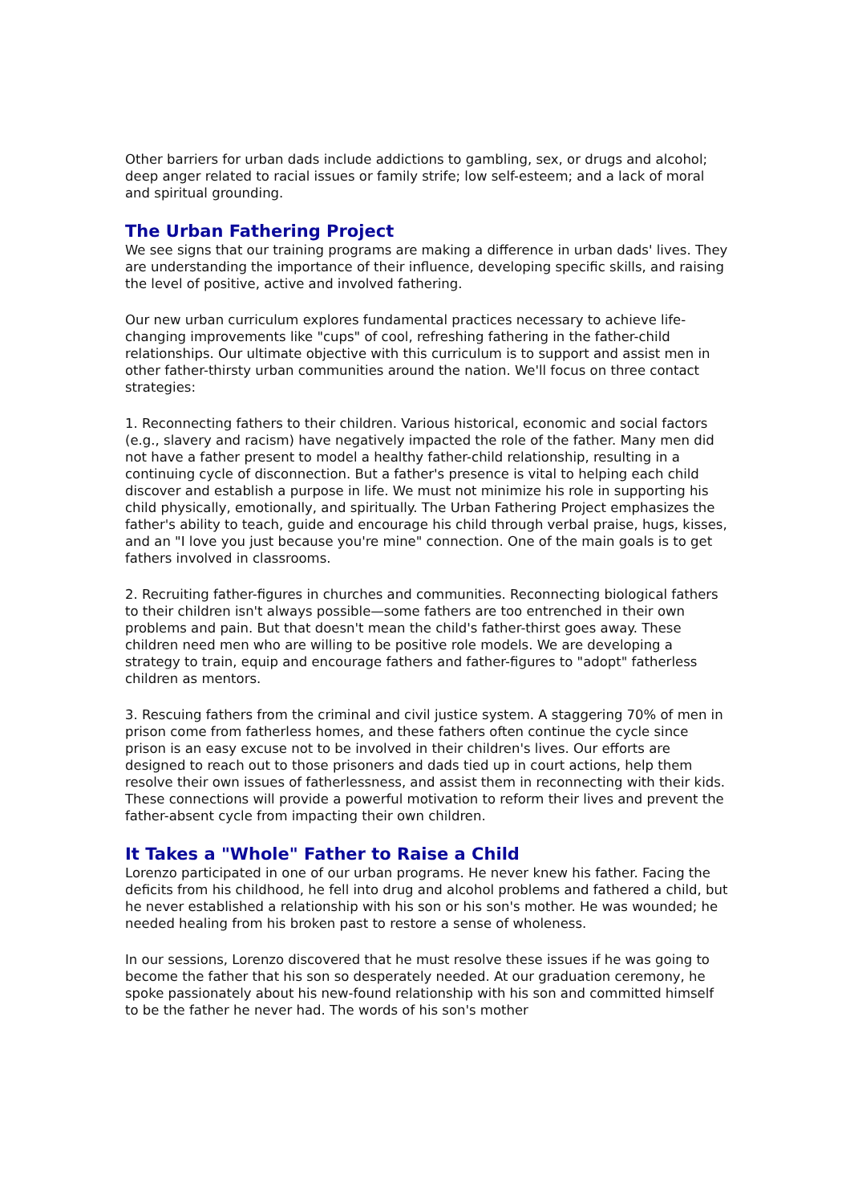Other barriers for urban dads include addictions to gambling, sex, or drugs and alcohol; deep anger related to racial issues or family strife; low self-esteem; and a lack of moral and spiritual grounding.
The Urban Fathering Project
We see signs that our training programs are making a difference in urban dads' lives. They are understanding the importance of their influence, developing specific skills, and raising the level of positive, active and involved fathering.
Our new urban curriculum explores fundamental practices necessary to achieve life-changing improvements like "cups" of cool, refreshing fathering in the father-child relationships. Our ultimate objective with this curriculum is to support and assist men in other father-thirsty urban communities around the nation. We'll focus on three contact strategies:
1. Reconnecting fathers to their children. Various historical, economic and social factors (e.g., slavery and racism) have negatively impacted the role of the father. Many men did not have a father present to model a healthy father-child relationship, resulting in a continuing cycle of disconnection. But a father's presence is vital to helping each child discover and establish a purpose in life. We must not minimize his role in supporting his child physically, emotionally, and spiritually. The Urban Fathering Project emphasizes the father's ability to teach, guide and encourage his child through verbal praise, hugs, kisses, and an "I love you just because you're mine" connection. One of the main goals is to get fathers involved in classrooms.
2. Recruiting father-figures in churches and communities. Reconnecting biological fathers to their children isn't always possible—some fathers are too entrenched in their own problems and pain. But that doesn't mean the child's father-thirst goes away. These children need men who are willing to be positive role models. We are developing a strategy to train, equip and encourage fathers and father-figures to "adopt" fatherless children as mentors.
3. Rescuing fathers from the criminal and civil justice system. A staggering 70% of men in prison come from fatherless homes, and these fathers often continue the cycle since prison is an easy excuse not to be involved in their children's lives. Our efforts are designed to reach out to those prisoners and dads tied up in court actions, help them resolve their own issues of fatherlessness, and assist them in reconnecting with their kids. These connections will provide a powerful motivation to reform their lives and prevent the father-absent cycle from impacting their own children.
It Takes a "Whole" Father to Raise a Child
Lorenzo participated in one of our urban programs. He never knew his father. Facing the deficits from his childhood, he fell into drug and alcohol problems and fathered a child, but he never established a relationship with his son or his son's mother. He was wounded; he needed healing from his broken past to restore a sense of wholeness.
In our sessions, Lorenzo discovered that he must resolve these issues if he was going to become the father that his son so desperately needed. At our graduation ceremony, he spoke passionately about his new-found relationship with his son and committed himself to be the father he never had. The words of his son's mother